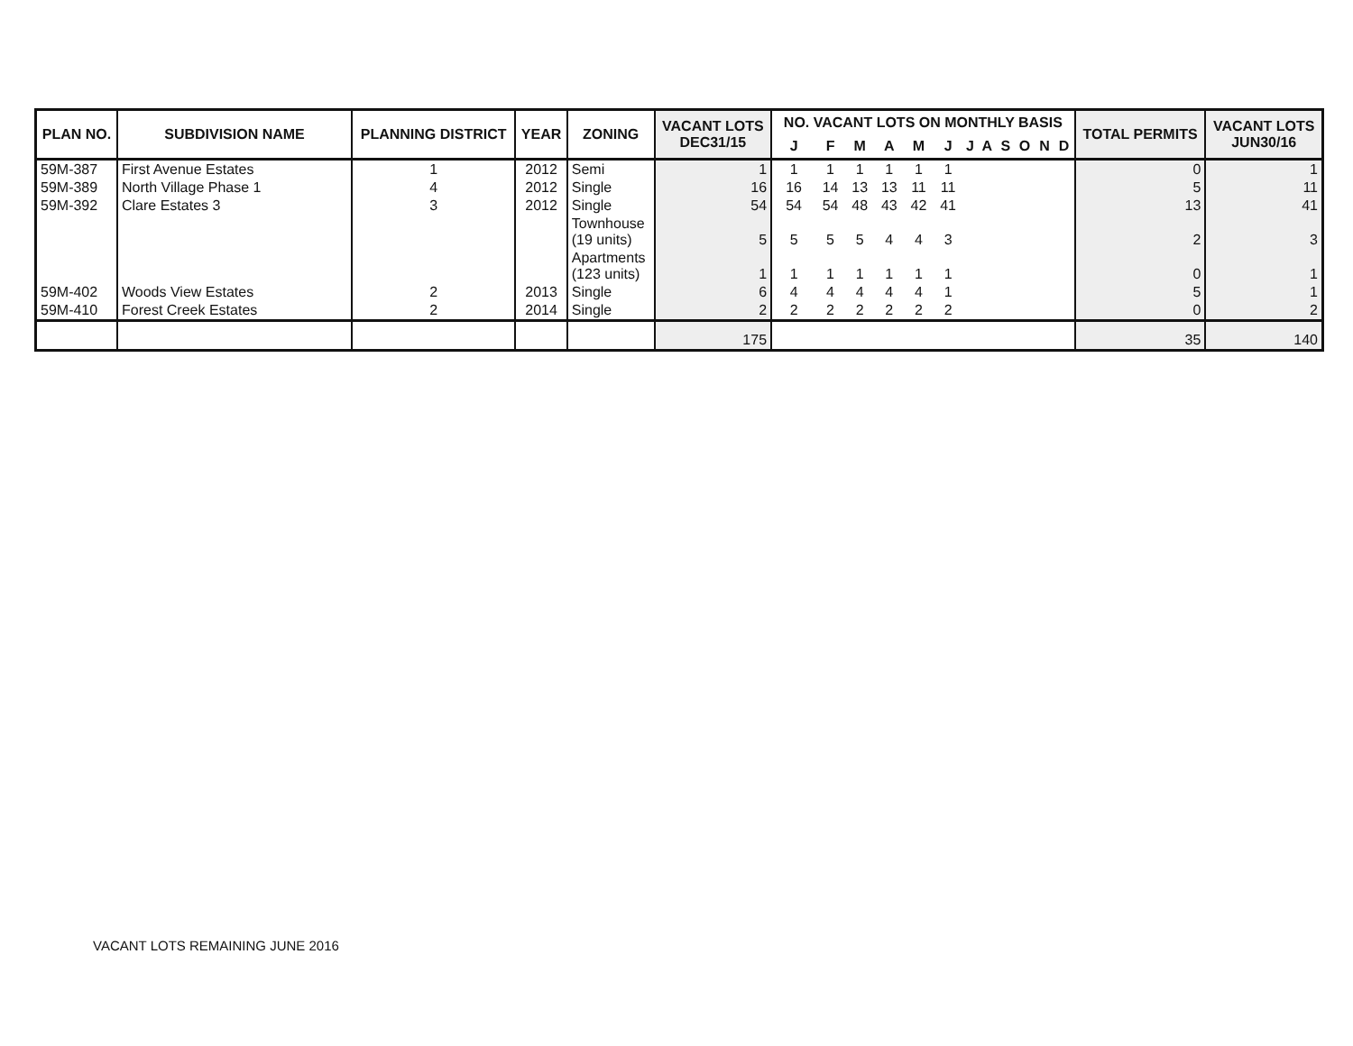| PLAN NO. | SUBDIVISION NAME | PLANNING DISTRICT | YEAR | ZONING | VACANT LOTS DEC31/15 | NO. VACANT LOTS ON MONTHLY BASIS | | | | | | | | | | | | TOTAL PERMITS | VACANT LOTS JUN30/16 |
| --- | --- | --- | --- | --- | --- | --- | --- | --- | --- | --- | --- | --- | --- | --- | --- | --- | --- | --- | --- |
| | | | | | | J | F | M | A | M | J | J | A | S | O | N | D | | |
| 59M-387 | First Avenue Estates | 1 | 2012 | Semi | 1 | 1 | 1 | 1 | 1 | 1 | 1 | | | | | | | 0 | 1 |
| 59M-389 | North Village Phase 1 | 4 | 2012 | Single | 16 | 16 | 14 | 13 | 13 | 11 | 11 | | | | | | | 5 | 11 |
| 59M-392 | Clare Estates 3 | 3 | 2012 | Single | 54 | 54 | 54 | 48 | 43 | 42 | 41 | | | | | | | 13 | 41 |
| | | | | Townhouse (19 units) | 5 | 5 | 5 | 5 | 4 | 4 | 3 | | | | | | | 2 | 3 |
| | | | | Apartments (123 units) | 1 | 1 | 1 | 1 | 1 | 1 | 1 | | | | | | | 0 | 1 |
| 59M-402 | Woods View Estates | 2 | 2013 | Single | 6 | 4 | 4 | 4 | 4 | 4 | 1 | | | | | | | 5 | 1 |
| 59M-410 | Forest Creek Estates | 2 | 2014 | Single | 2 | 2 | 2 | 2 | 2 | 2 | 2 | | | | | | | 0 | 2 |
| | | | | | 175 | | | | | | | | | | | | | 35 | 140 |
VACANT LOTS REMAINING JUNE 2016